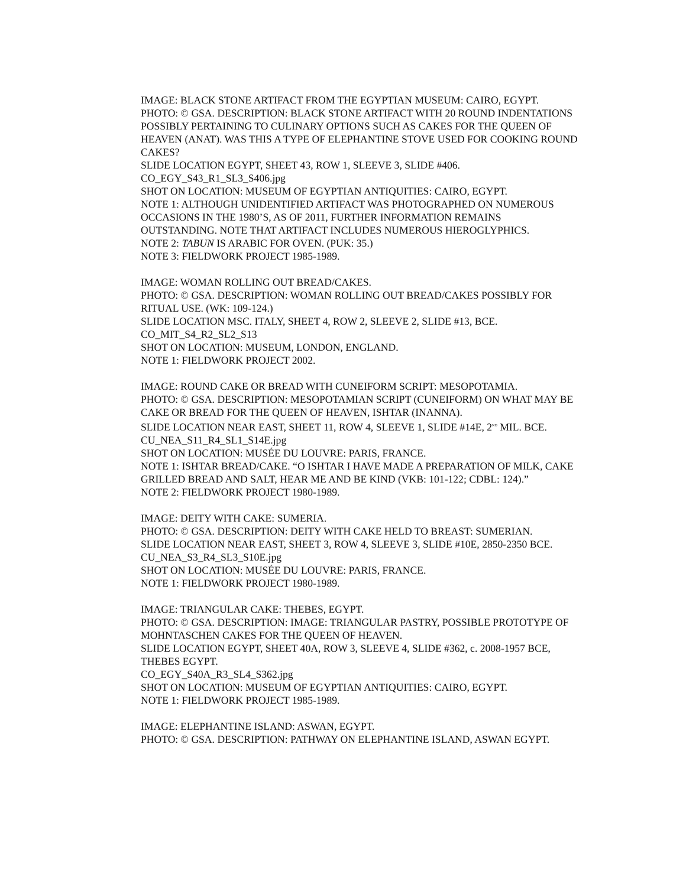IMAGE: BLACK STONE ARTIFACT FROM THE EGYPTIAN MUSEUM: CAIRO, EGYPT.
PHOTO: © GSA. DESCRIPTION: BLACK STONE ARTIFACT WITH 20 ROUND INDENTATIONS POSSIBLY PERTAINING TO CULINARY OPTIONS SUCH AS CAKES FOR THE QUEEN OF HEAVEN (ANAT). WAS THIS A TYPE OF ELEPHANTINE STOVE USED FOR COOKING ROUND CAKES?
SLIDE LOCATION EGYPT, SHEET 43, ROW 1, SLEEVE 3, SLIDE #406.
CO_EGY_S43_R1_SL3_S406.jpg
SHOT ON LOCATION: MUSEUM OF EGYPTIAN ANTIQUITIES: CAIRO, EGYPT.
NOTE 1: ALTHOUGH UNIDENTIFIED ARTIFACT WAS PHOTOGRAPHED ON NUMEROUS OCCASIONS IN THE 1980’S, AS OF 2011, FURTHER INFORMATION REMAINS OUTSTANDING. NOTE THAT ARTIFACT INCLUDES NUMEROUS HIEROGLYPHICS.
NOTE 2: TABUN IS ARABIC FOR OVEN. (PUK: 35.)
NOTE 3: FIELDWORK PROJECT 1985-1989.
IMAGE: WOMAN ROLLING OUT BREAD/CAKES.
PHOTO: © GSA. DESCRIPTION: WOMAN ROLLING OUT BREAD/CAKES POSSIBLY FOR RITUAL USE. (WK: 109-124.)
SLIDE LOCATION MSC. ITALY, SHEET 4, ROW 2, SLEEVE 2, SLIDE #13, BCE.
CO_MIT_S4_R2_SL2_S13
SHOT ON LOCATION: MUSEUM, LONDON, ENGLAND.
NOTE 1: FIELDWORK PROJECT 2002.
IMAGE: ROUND CAKE OR BREAD WITH CUNEIFORM SCRIPT: MESOPOTAMIA.
PHOTO: © GSA. DESCRIPTION: MESOPOTAMIAN SCRIPT (CUNEIFORM) ON WHAT MAY BE CAKE OR BREAD FOR THE QUEEN OF HEAVEN, ISHTAR (INANNA).
SLIDE LOCATION NEAR EAST, SHEET 11, ROW 4, SLEEVE 1, SLIDE #14E, 2<sup>ND</sup> MIL. BCE.
CU_NEA_S11_R4_SL1_S14E.jpg
SHOT ON LOCATION: MUSÉE DU LOUVRE: PARIS, FRANCE.
NOTE 1: ISHTAR BREAD/CAKE. “O ISHTAR I HAVE MADE A PREPARATION OF MILK, CAKE GRILLED BREAD AND SALT, HEAR ME AND BE KIND (VKB: 101-122; CDBL: 124).”
NOTE 2: FIELDWORK PROJECT 1980-1989.
IMAGE: DEITY WITH CAKE: SUMERIA.
PHOTO: © GSA. DESCRIPTION: DEITY WITH CAKE HELD TO BREAST: SUMERIAN.
SLIDE LOCATION NEAR EAST, SHEET 3, ROW 4, SLEEVE 3, SLIDE #10E, 2850-2350 BCE.
CU_NEA_S3_R4_SL3_S10E.jpg
SHOT ON LOCATION: MUSÉE DU LOUVRE: PARIS, FRANCE.
NOTE 1: FIELDWORK PROJECT 1980-1989.
IMAGE: TRIANGULAR CAKE: THEBES, EGYPT.
PHOTO: © GSA. DESCRIPTION: IMAGE: TRIANGULAR PASTRY, POSSIBLE PROTOTYPE OF MOHNTASCHEN CAKES FOR THE QUEEN OF HEAVEN.
SLIDE LOCATION EGYPT, SHEET 40A, ROW 3, SLEEVE 4, SLIDE #362, c. 2008-1957 BCE, THEBES EGYPT.
CO_EGY_S40A_R3_SL4_S362.jpg
SHOT ON LOCATION: MUSEUM OF EGYPTIAN ANTIQUITIES: CAIRO, EGYPT.
NOTE 1: FIELDWORK PROJECT 1985-1989.
IMAGE: ELEPHANTINE ISLAND: ASWAN, EGYPT.
PHOTO: © GSA. DESCRIPTION: PATHWAY ON ELEPHANTINE ISLAND, ASWAN EGYPT.